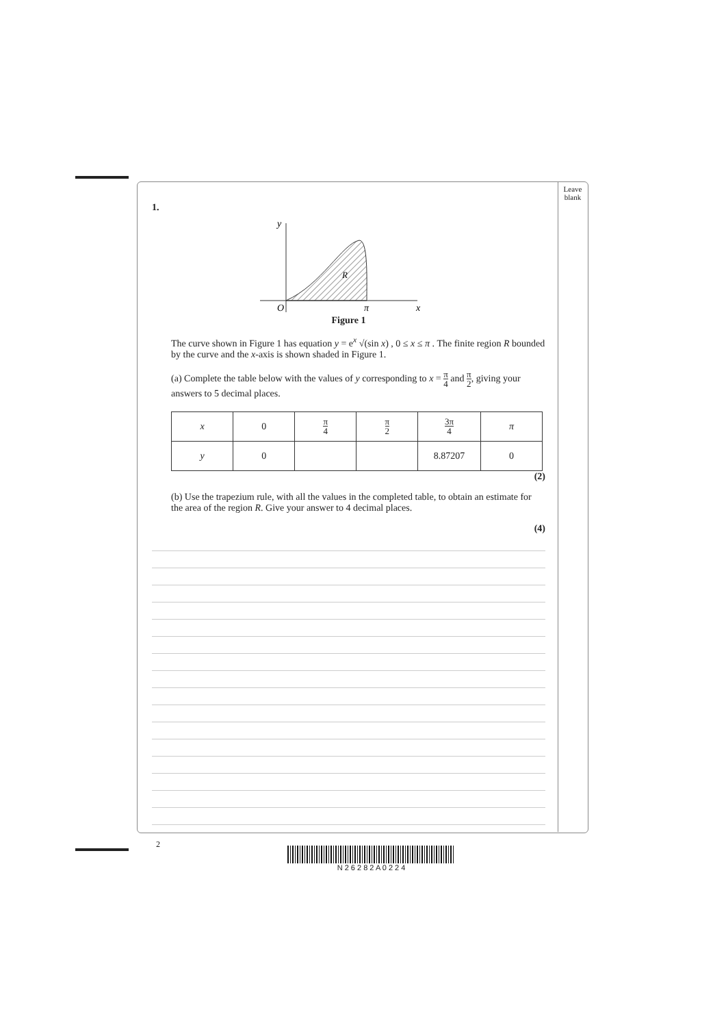Leave blank
1.
y
O
π
x
R
Figure 1
The curve shown in Figure 1 has equation y = e<sup>x</sup> √(sin x) , 0 ≤ x ≤ π . The finite region R bounded by the curve and the x-axis is shown shaded in Figure 1.
(a) Complete the table below with the values of y corresponding to x = π 4 and π 2, giving your answers to 5 decimal places.
| x | 0 | π 4 | π 2 | 3π 4 | π |
| y | 0 | | | 8.87207 | 0 |
(2)
(b) Use the trapezium rule, with all the values in the completed table, to obtain an estimate for the area of the region R. Give your answer to 4 decimal places.
(4)
2
N 2 6 2 8 2 A 0 2 2 4